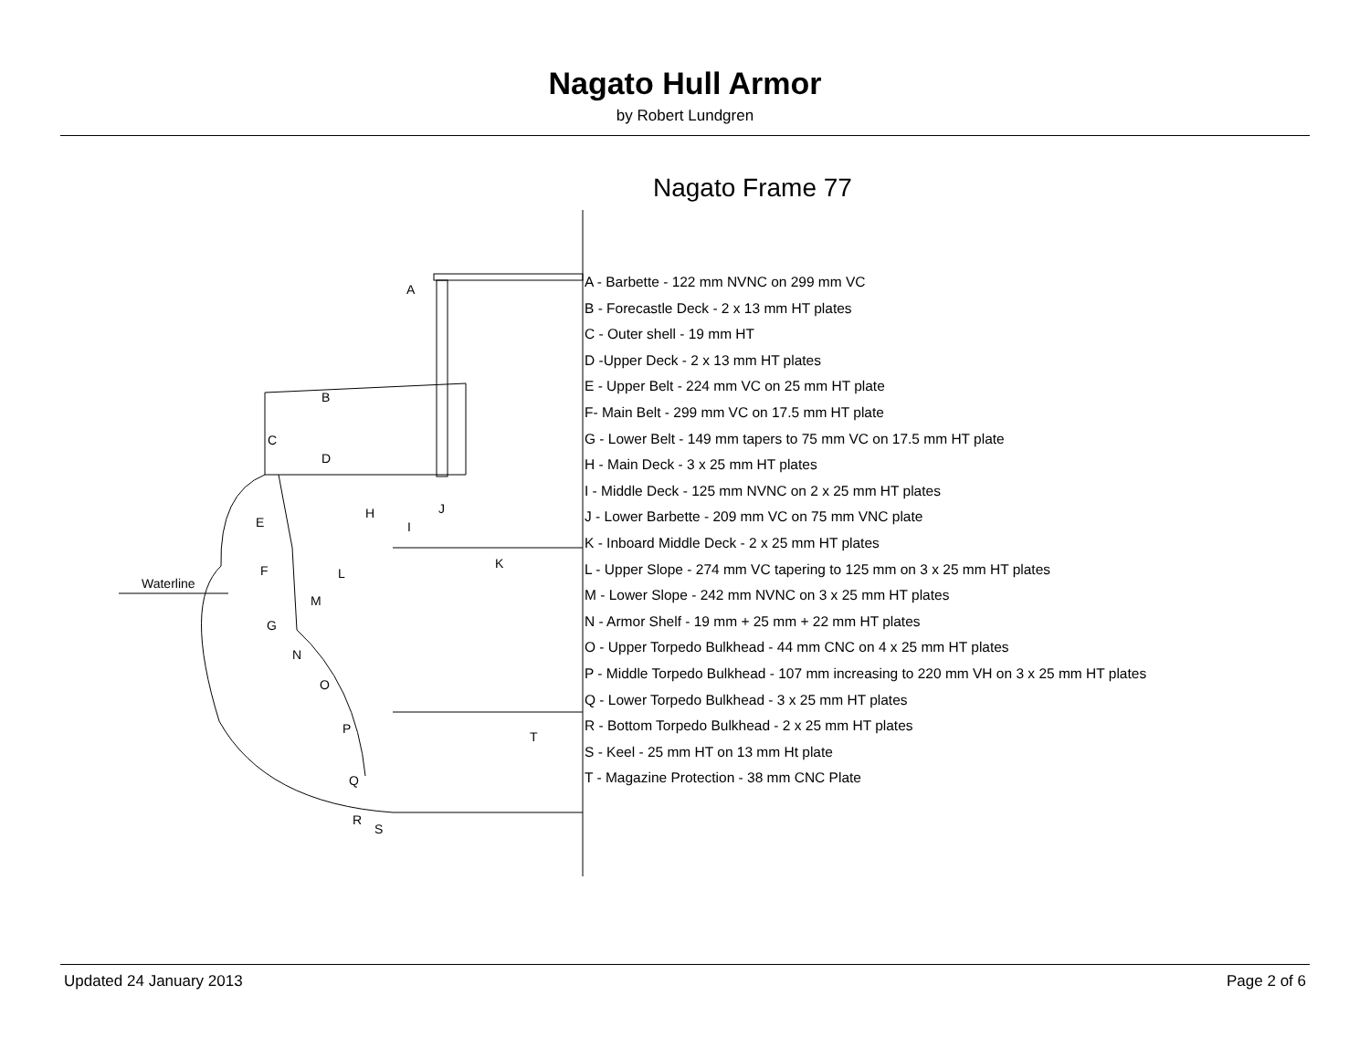Nagato Hull Armor
by Robert Lundgren
Nagato Frame 77
A
B
C
D
E
F
G
H
I
J
K
L
M
N
O
P
Q
R
S
T
Waterline
A - Barbette - 122 mm NVNC on 299 mm VC
B - Forecastle Deck - 2 x 13 mm HT plates
C - Outer shell - 19 mm HT
D -Upper Deck - 2 x 13 mm HT plates
E - Upper Belt - 224 mm VC on 25 mm HT plate
F- Main Belt - 299 mm VC on 17.5 mm HT plate
G - Lower Belt - 149 mm tapers to 75 mm VC on 17.5 mm HT plate
H - Main Deck - 3 x 25 mm HT plates
I - Middle Deck - 125 mm NVNC on 2 x 25 mm HT plates
J - Lower Barbette - 209 mm VC on 75 mm VNC plate
K - Inboard Middle Deck - 2 x 25 mm HT plates
L - Upper Slope - 274 mm VC tapering to 125 mm on 3 x 25 mm HT plates
M - Lower Slope - 242 mm NVNC on 3 x 25 mm HT plates
N - Armor Shelf - 19 mm + 25 mm + 22 mm HT plates
O - Upper Torpedo Bulkhead - 44 mm CNC on 4 x 25 mm HT plates
P - Middle Torpedo Bulkhead - 107 mm increasing to 220 mm VH on 3 x 25 mm HT plates
Q - Lower Torpedo Bulkhead - 3 x 25 mm HT plates
R - Bottom Torpedo Bulkhead - 2 x 25 mm HT plates
S - Keel - 25 mm HT on 13 mm Ht plate
T - Magazine Protection - 38 mm CNC Plate
Updated 24 January 2013 Page 2 of 6